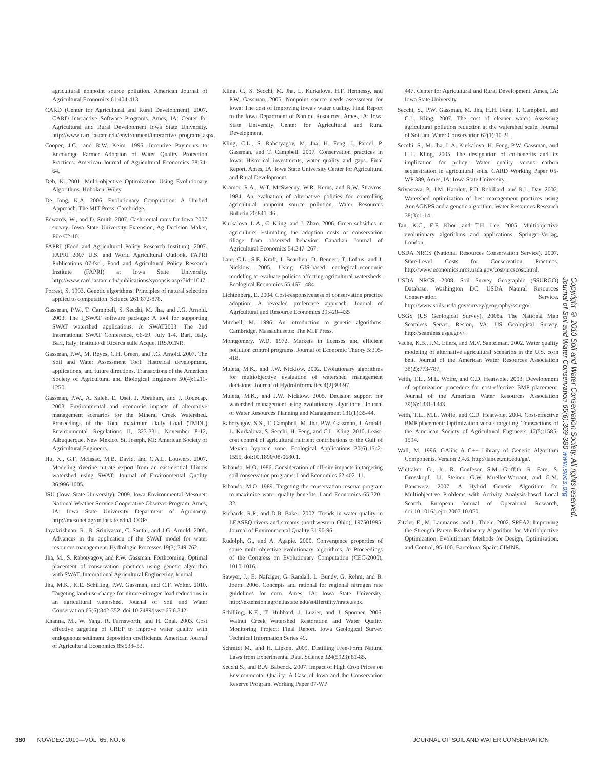agricultural nonpoint source pollution. American Journal of Agricultural Economics 61:404-413.
CARD (Center for Agricultural and Rural Development). 2007. CARD Interactive Software Programs. Ames, IA: Center for Agricultural and Rural Development Iowa State University. http://www.card.iastate.edu/environment/interactive_programs.aspx.
Cooper, J.C., and R.W. Keim. 1996. Incentive Payments to Encourage Farmer Adoption of Water Quality Protection Practices. American Journal of Agricultural Economics 78:54-64.
Deb, K. 2001. Multi-objective Optimization Using Evolutionary Algorithms. Hoboken: Wiley.
De Jong, K.A. 2006. Evolutionary Computation: A Unified Approach. The MIT Press: Cambridge.
Edwards, W., and D. Smith. 2007. Cash rental rates for Iowa 2007 survey. Iowa State University Extension, Ag Decision Maker, File C2-10.
FAPRI (Food and Agricultural Policy Research Institute). 2007. FAPRI 2007 U.S. and World Agricultural Outlook. FAPRI Publications 07-fsr1, Food and Agricultural Policy Research Institute (FAPRI) at Iowa State University. http://www.card.iastate.edu/publications/synopsis.aspx?id=1047.
Forrest, S. 1993. Genetic algorithms: Principles of natural selection applied to computation. Science 261:872-878.
Gassman, P.W., T. Campbell, S. Secchi, M. Jha, and J.G. Arnold. 2003. The i_SWAT software package: A tool for supporting SWAT watershed applications. In SWAT2003: The 2nd International SWAT Conference, 66-69. July 1-4. Bari, Italy. Bari, Italy: Instituto di Ricerca sulle Acque, IRSACNR.
Gassman, P.W., M. Reyes, C.H. Green, and J.G. Arnold. 2007. The Soil and Water Assessment Tool: Historical development, applications, and future directions. Transactions of the American Society of Agricultural and Biological Engineers 50(4):1211-1250.
Gassman, P.W., A. Saleh, E. Osei, J. Abraham, and J. Rodecap. 2003. Environmental and economic impacts of alternative management scenarios for the Mineral Creek Watershed. Proceedings of the Total maximum Daily Load (TMDL) Environmental Regulations II, 323-331. November 8-12, Albuquerque, New Mexico. St. Joseph, MI: American Society of Agricultural Engineers.
Hu, X., G.F. McIssac, M.B. David, and C.A.L. Louwers. 2007. Modeling riverine nitrate export from an east-central Illinois watershed using SWAT: Journal of Environmental Quality 36:996-1005.
ISU (Iowa State University). 2009. Iowa Environmental Mesonet: National Weather Service Cooperative Observer Program. Ames, IA: Iowa State University Department of Agronomy. http://mesonet.agron.iastate.edu/COOP/.
Jayakrishnan, R., R. Srinivasan, C. Santhi, and J.G. Arnold. 2005. Advances in the application of the SWAT model for water resources management. Hydrologic Processes 19(3):749-762.
Jha, M., S. Rabotyagov, and P.W. Gassman. Forthcoming. Optimal placement of conservation practices using genetic algorithm with SWAT. International Agricultural Engineering Journal.
Jha, M.K., K.E. Schilling, P.W. Gassman, and C.F. Wolter. 2010. Targeting land-use change for nitrate-nitrogen load reductions in an agricultural watershed. Journal of Soil and Water Conservation 65(6):342-352, doi:10.2489/jswc.65.6.342.
Khanna, M., W. Yang, R. Farnsworth, and H. Onal. 2003. Cost effective targeting of CREP to improve water quality with endogenous sediment deposition coefficients. American Journal of Agricultural Economics 85:538–53.
Kling, C., S. Secchi, M. Jha, L. Kurkalova, H.F. Hennessy, and P.W. Gassman. 2005. Nonpoint source needs assessment for Iowa: The cost of improving Iowa's water quality. Final Report to the Iowa Department of Natural Resources. Ames, IA: Iowa State University Center for Agricultural and Rural Development.
Kling, C.L., S. Rabotyagov, M. Jha, H. Feng, J. Parcel, P. Gassman, and T. Campbell. 2007. Conservation practices in Iowa: Historical investments, water quality and gaps. Final Report. Ames, IA: Iowa State University Center for Agricultural and Rural Development.
Kramer, R.A., W.T. McSweeny, W.R. Kerns, and R.W. Stravros. 1984. An evaluation of alternative policies for controlling agricultural nonpoint source pollution. Water Resources Bulletin 20:841–46.
Kurkalova, L.A., C. Kling, and J. Zhao. 2006. Green subsidies in agriculture: Estimating the adoption costs of conservation tillage from observed behavior. Canadian Journal of Agricultural Economics 54:247–267.
Lant, C.L., S.E. Kraft, J. Beaulieu, D. Bennett, T. Loftus, and J. Nicklow. 2005. Using GIS-based ecological–economic modeling to evaluate policies affecting agricultural watersheds. Ecological Economics 55:467– 484.
Lichtenberg, E. 2004. Cost-responsiveness of conservation practice adoption: A revealed preference approach. Journal of Agricultural and Resource Economics 29:420–435
Mitchell, M. 1996. An introduction to genetic algorithms. Cambridge, Massachusetts: The MIT Press.
Montgomery, W.D. 1972. Markets in licenses and efficient pollution control programs. Journal of Economic Theory 5:395-418.
Muleta, M.K., and J.W. Nicklow. 2002. Evolutionary algorithms for multiobjective evaluation of watershed management decisions. Journal of Hydroinformatics 4(2):83-97.
Muleta, M.K., and J.W. Nicklow. 2005. Decision support for watershed management using evolutionary algorithms. Journal of Water Resources Planning and Management 131(1):35-44.
Rabotyagov, S.S., T. Campbell, M. Jha, P.W. Gassman, J. Arnold, L. Kurkalova, S. Secchi, H. Feng, and C.L. Kling. 2010. Least-cost control of agricultural nutrient contributions to the Gulf of Mexico hypoxic zone. Ecological Applications 20(6):1542-1555, doi:10.1890/08-0680.1.
Ribaudo, M.O. 1986. Consideration of off-site impacts in targeting soil conservation programs. Land Economics 62:402–11.
Ribaudo, M.O. 1989. Targeting the conservation reserve program to maximize water quality benefits. Land Economics 65:320–32.
Richards, R.P., and D.B. Baker. 2002. Trends in water quality in LEASEQ rivers and streams (northwestern Ohio), 197501995: Journal of Environmental Quality 31:90-96.
Rudolph, G., and A. Agapie. 2000. Convergence properties of some multi-objective evolutionary algorithms. In Proceedings of the Congress on Evolutionary Computation (CEC-2000), 1010-1016.
Sawyer, J., E. Nafziger, G. Randall, L. Bundy, G. Rehm, and B. Joern. 2006. Concepts and rational for regional nitrogen rate guidelines for corn. Ames, IA: Iowa State University. http://extension.agron.iastate.edu/soilfertility/nrate.aspx.
Schilling, K.E., T. Hubbard, J. Luzier, and J. Spooner. 2006. Walnut Creek Watershed Restoration and Water Quality Monitoring Project: Final Report. Iowa Geological Survey Technical Information Series 49.
Schmidt M., and H. Lipson. 2009. Distilling Free-Form Natural Laws from Experimental Data. Science 324(5923):81-85.
Secchi S., and B.A. Babcock. 2007. Impact of High Crop Prices on Environmental Quality: A Case of Iowa and the Conservation Reserve Program. Working Paper 07-WP
447. Center for Agricultural and Rural Development. Ames, IA: Iowa State University.
Secchi, S., P.W. Gassman, M. Jha, H.H. Feng, T. Campbell, and C.L. Kling. 2007. The cost of cleaner water: Assessing agricultural pollution reduction at the watershed scale. Journal of Soil and Water Conservation 62(1):10-21.
Secchi, S., M. Jha, L.A. Kurkalova, H. Feng, P.W. Gassman, and C.L. Kling. 2005. The designation of co-benefits and its implication for policy: Water quality versus carbon sequestration in agricultural soils. CARD Working Paper 05-WP 389, Ames, IA: Iowa State University.
Srivastava, P., J.M. Hamlett, P.D. Robillard, and R.L. Day. 2002. Watershed optimization of best management practices using AnnAGNPS and a genetic algorithm. Water Resources Research 38(3):1-14.
Tan, K.C., E.F. Khor, and T.H. Lee. 2005. Multiobjective evolutionary algorithms and applications. Springer-Verlag, London.
USDA NRCS (National Resources Conservation Service). 2007. State-Level Costs for Conservation Practices. http://www.economics.nrcs.usda.gov/cost/nrcscost.html.
USDA NRCS. 2008. Soil Survey Geographic (SSURGO) Database. Washington DC: USDA Natural Resources Conservation Service. http://www.soils.usda.gov/survey/geography/ssurgo/.
USGS (US Geological Survey). 2008a. The National Map Seamless Server. Reston, VA: US Geological Survey. http://seamless.usgs.gov/.
Vache, K.B., J.M. Eilers, and M.V. Santelman. 2002. Water quality modeling of alternative agricultural scenarios in the U.S. corn belt. Journal of the American Water Resources Association 38(2):773-787.
Veith, T.L., M.L. Wolfe, and C.D. Heatwole. 2003. Development of optimization procedure for cost-effective BMP placement. Journal of the American Water Resources Association 39(6):1331-1343.
Veith, T.L., M.L. Wolfe, and C.D. Heatwole. 2004. Cost-effective BMP placement: Optimization versus targeting. Transactions of the American Society of Agricultural Engineers 47(5):1585-1594.
Wall, M. 1996. GAlib: A C++ Library of Genetic Algorithm Components. Version 2.4.6. http://lancet.mit.edu/ga/.
Whittaker, G., Jr., R. Confesor, S.M. Griffith, R. Färe, S. Grosskopf, J.J. Steiner, G.W. Mueller-Warrant, and G.M. Banowetz. 2007. A Hybrid Genetic Algorithm for Multiobjective Problems with Activity Analysis-based Local Search. European Journal of Operaional Research, doi:10.1016/j.ejor.2007.10.050.
Zitzler, E., M. Laumanns, and L. Thiele. 2002. SPEA2: Improving the Strength Pareto Evolutionary Algorithm for Multiobjective Optimization. Evolutionary Methods for Design, Optimisation, and Control, 95-100. Barcelona, Spain: CIMNE.
Copyright © 2010 Soil and Water Conservation Society. All rights reserved.
Journal of Soil and Water Conservation 65(6):369-380 www.swcs.org
380 NOV/DEC 2010—VOL. 65, NO. 6 JOURNAL OF SOIL AND WATER CONSERVATION